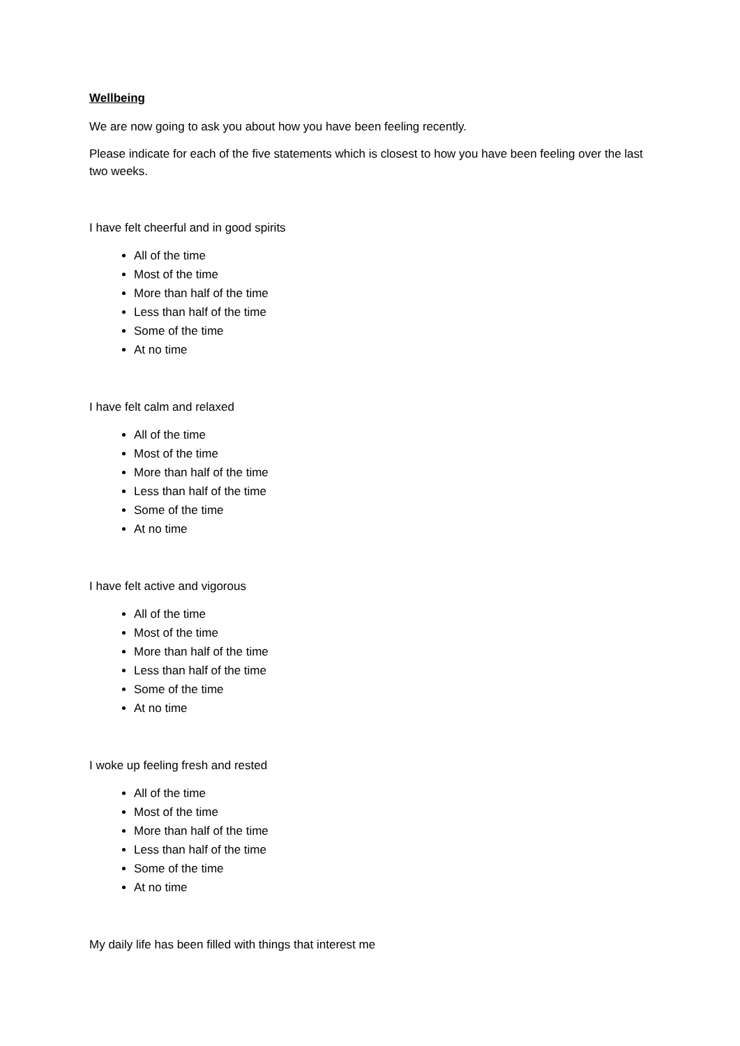Wellbeing
We are now going to ask you about how you have been feeling recently.
Please indicate for each of the five statements which is closest to how you have been feeling over the last two weeks.
I have felt cheerful and in good spirits
All of the time
Most of the time
More than half of the time
Less than half of the time
Some of the time
At no time
I have felt calm and relaxed
All of the time
Most of the time
More than half of the time
Less than half of the time
Some of the time
At no time
I have felt active and vigorous
All of the time
Most of the time
More than half of the time
Less than half of the time
Some of the time
At no time
I woke up feeling fresh and rested
All of the time
Most of the time
More than half of the time
Less than half of the time
Some of the time
At no time
My daily life has been filled with things that interest me